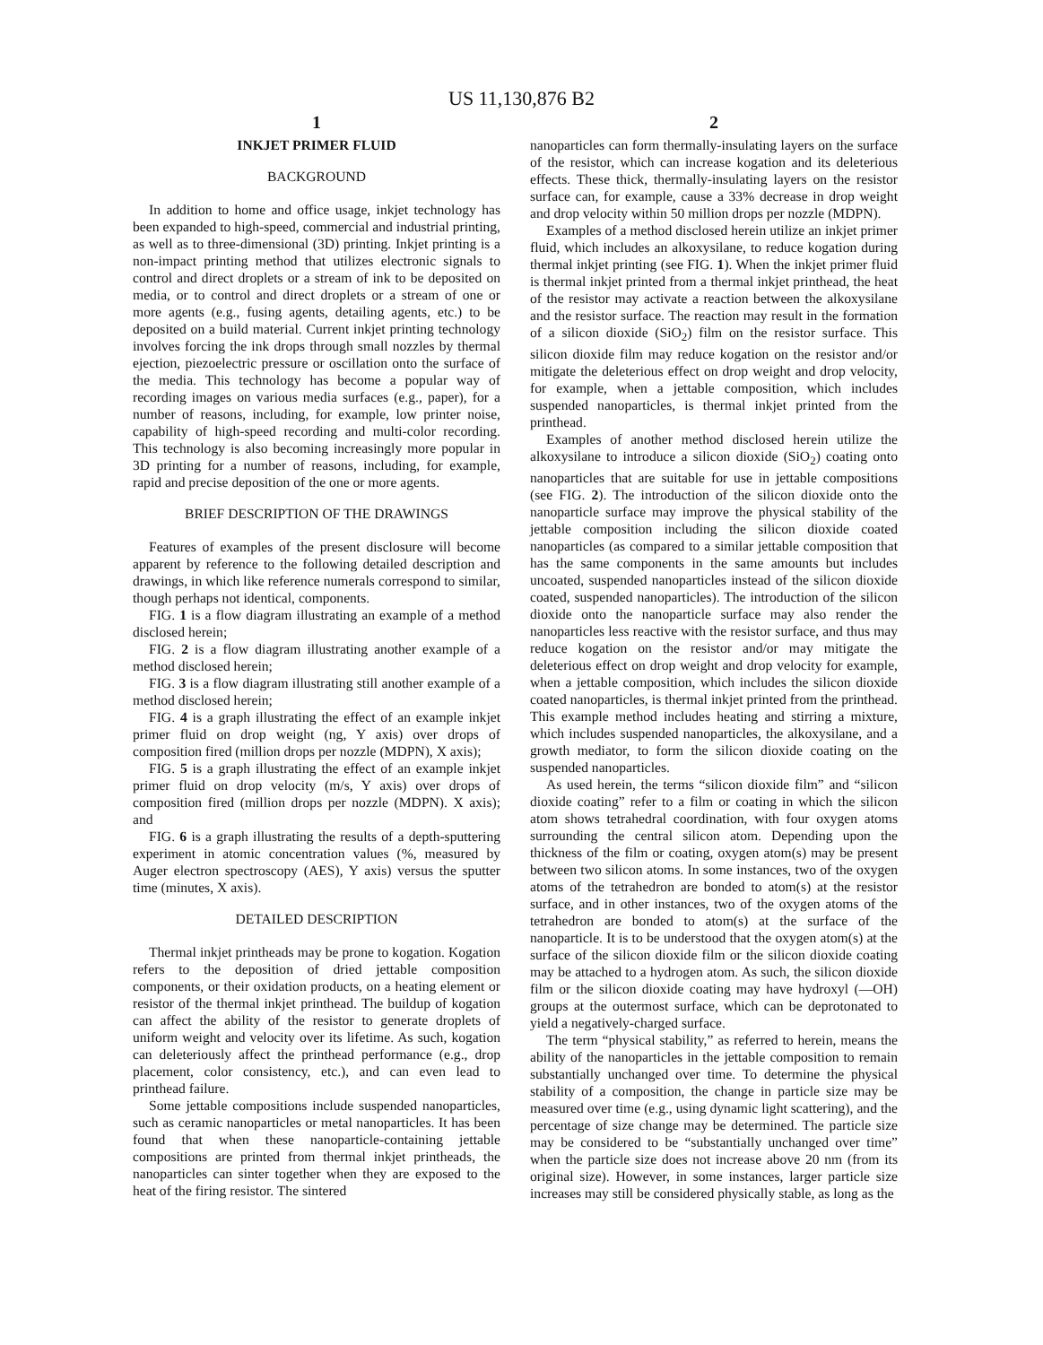US 11,130,876 B2
1
INKJET PRIMER FLUID
BACKGROUND
In addition to home and office usage, inkjet technology has been expanded to high-speed, commercial and industrial printing, as well as to three-dimensional (3D) printing. Inkjet printing is a non-impact printing method that utilizes electronic signals to control and direct droplets or a stream of ink to be deposited on media, or to control and direct droplets or a stream of one or more agents (e.g., fusing agents, detailing agents, etc.) to be deposited on a build material. Current inkjet printing technology involves forcing the ink drops through small nozzles by thermal ejection, piezoelectric pressure or oscillation onto the surface of the media. This technology has become a popular way of recording images on various media surfaces (e.g., paper), for a number of reasons, including, for example, low printer noise, capability of high-speed recording and multi-color recording. This technology is also becoming increasingly more popular in 3D printing for a number of reasons, including, for example, rapid and precise deposition of the one or more agents.
BRIEF DESCRIPTION OF THE DRAWINGS
Features of examples of the present disclosure will become apparent by reference to the following detailed description and drawings, in which like reference numerals correspond to similar, though perhaps not identical, components.
FIG. 1 is a flow diagram illustrating an example of a method disclosed herein;
FIG. 2 is a flow diagram illustrating another example of a method disclosed herein;
FIG. 3 is a flow diagram illustrating still another example of a method disclosed herein;
FIG. 4 is a graph illustrating the effect of an example inkjet primer fluid on drop weight (ng, Y axis) over drops of composition fired (million drops per nozzle (MDPN), X axis);
FIG. 5 is a graph illustrating the effect of an example inkjet primer fluid on drop velocity (m/s, Y axis) over drops of composition fired (million drops per nozzle (MDPN). X axis); and
FIG. 6 is a graph illustrating the results of a depth-sputtering experiment in atomic concentration values (%, measured by Auger electron spectroscopy (AES), Y axis) versus the sputter time (minutes, X axis).
DETAILED DESCRIPTION
Thermal inkjet printheads may be prone to kogation. Kogation refers to the deposition of dried jettable composition components, or their oxidation products, on a heating element or resistor of the thermal inkjet printhead. The buildup of kogation can affect the ability of the resistor to generate droplets of uniform weight and velocity over its lifetime. As such, kogation can deleteriously affect the printhead performance (e.g., drop placement, color consistency, etc.), and can even lead to printhead failure.
Some jettable compositions include suspended nanoparticles, such as ceramic nanoparticles or metal nanoparticles. It has been found that when these nanoparticle-containing jettable compositions are printed from thermal inkjet printheads, the nanoparticles can sinter together when they are exposed to the heat of the firing resistor. The sintered
2
nanoparticles can form thermally-insulating layers on the surface of the resistor, which can increase kogation and its deleterious effects. These thick, thermally-insulating layers on the resistor surface can, for example, cause a 33% decrease in drop weight and drop velocity within 50 million drops per nozzle (MDPN).
Examples of a method disclosed herein utilize an inkjet primer fluid, which includes an alkoxysilane, to reduce kogation during thermal inkjet printing (see FIG. 1). When the inkjet primer fluid is thermal inkjet printed from a thermal inkjet printhead, the heat of the resistor may activate a reaction between the alkoxysilane and the resistor surface. The reaction may result in the formation of a silicon dioxide (SiO<sub>2</sub>) film on the resistor surface. This silicon dioxide film may reduce kogation on the resistor and/or mitigate the deleterious effect on drop weight and drop velocity, for example, when a jettable composition, which includes suspended nanoparticles, is thermal inkjet printed from the printhead.
Examples of another method disclosed herein utilize the alkoxysilane to introduce a silicon dioxide (SiO<sub>2</sub>) coating onto nanoparticles that are suitable for use in jettable compositions (see FIG. 2). The introduction of the silicon dioxide onto the nanoparticle surface may improve the physical stability of the jettable composition including the silicon dioxide coated nanoparticles (as compared to a similar jettable composition that has the same components in the same amounts but includes uncoated, suspended nanoparticles instead of the silicon dioxide coated, suspended nanoparticles). The introduction of the silicon dioxide onto the nanoparticle surface may also render the nanoparticles less reactive with the resistor surface, and thus may reduce kogation on the resistor and/or may mitigate the deleterious effect on drop weight and drop velocity for example, when a jettable composition, which includes the silicon dioxide coated nanoparticles, is thermal inkjet printed from the printhead. This example method includes heating and stirring a mixture, which includes suspended nanoparticles, the alkoxysilane, and a growth mediator, to form the silicon dioxide coating on the suspended nanoparticles.
As used herein, the terms “silicon dioxide film” and “silicon dioxide coating” refer to a film or coating in which the silicon atom shows tetrahedral coordination, with four oxygen atoms surrounding the central silicon atom. Depending upon the thickness of the film or coating, oxygen atom(s) may be present between two silicon atoms. In some instances, two of the oxygen atoms of the tetrahedron are bonded to atom(s) at the resistor surface, and in other instances, two of the oxygen atoms of the tetrahedron are bonded to atom(s) at the surface of the nanoparticle. It is to be understood that the oxygen atom(s) at the surface of the silicon dioxide film or the silicon dioxide coating may be attached to a hydrogen atom. As such, the silicon dioxide film or the silicon dioxide coating may have hydroxyl (—OH) groups at the outermost surface, which can be deprotonated to yield a negatively-charged surface.
The term “physical stability,” as referred to herein, means the ability of the nanoparticles in the jettable composition to remain substantially unchanged over time. To determine the physical stability of a composition, the change in particle size may be measured over time (e.g., using dynamic light scattering), and the percentage of size change may be determined. The particle size may be considered to be “substantially unchanged over time” when the particle size does not increase above 20 nm (from its original size). However, in some instances, larger particle size increases may still be considered physically stable, as long as the